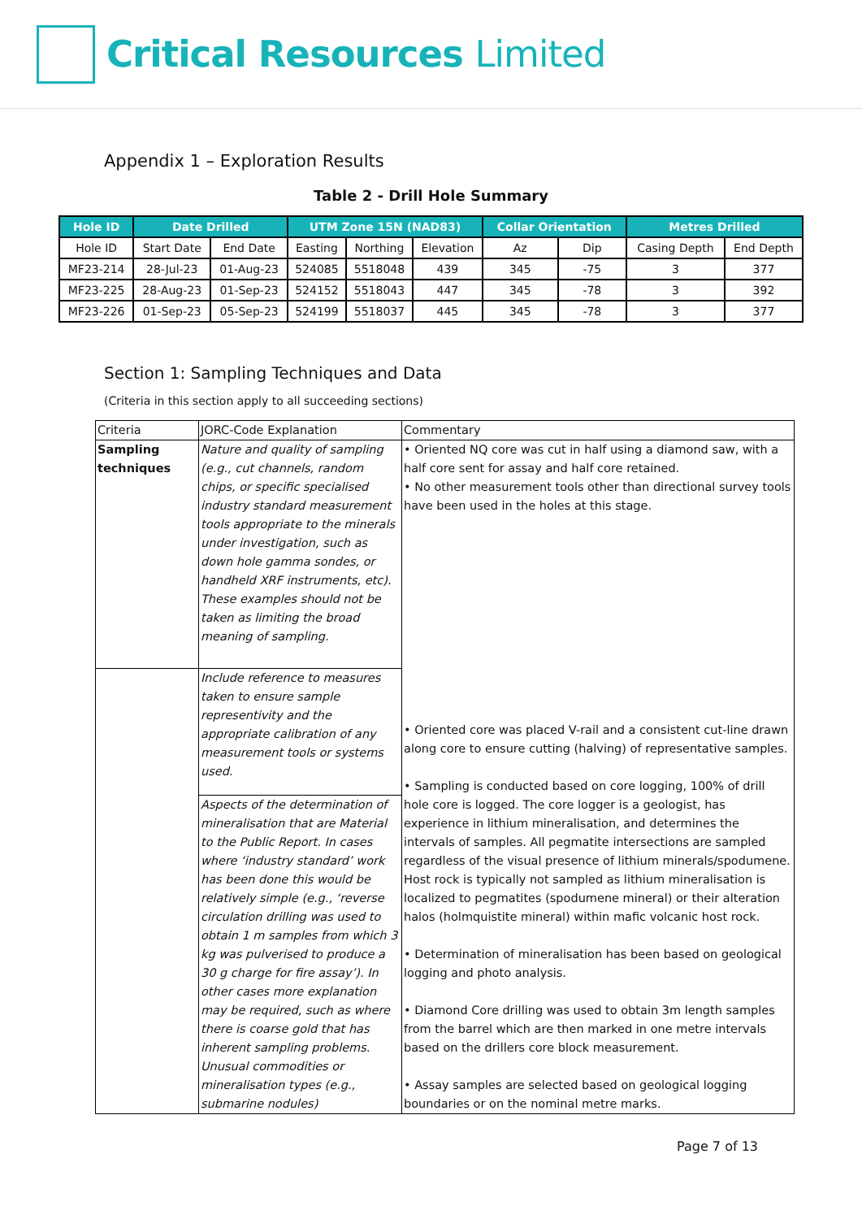Critical Resources Limited
Appendix 1 – Exploration Results
Table 2 - Drill Hole Summary
| Hole ID | Date Drilled | | UTM Zone 15N (NAD83) | | | Collar Orientation | | Metres Drilled | |
| --- | --- | --- | --- | --- | --- | --- | --- | --- | --- |
| Hole ID | Start Date | End Date | Easting | Northing | Elevation | Az | Dip | Casing Depth | End Depth |
| MF23-214 | 28-Jul-23 | 01-Aug-23 | 524085 | 5518048 | 439 | 345 | -75 | 3 | 377 |
| MF23-225 | 28-Aug-23 | 01-Sep-23 | 524152 | 5518043 | 447 | 345 | -78 | 3 | 392 |
| MF23-226 | 01-Sep-23 | 05-Sep-23 | 524199 | 5518037 | 445 | 345 | -78 | 3 | 377 |
Section 1: Sampling Techniques and Data
(Criteria in this section apply to all succeeding sections)
| Criteria | JORC-Code Explanation | Commentary |
| Sampling techniques | Nature and quality of sampling (e.g., cut channels, random chips, or specific specialised industry standard measurement tools appropriate to the minerals under investigation, such as down hole gamma sondes, or handheld XRF instruments, etc). These examples should not be taken as limiting the broad meaning of sampling. | • Oriented NQ core was cut in half using a diamond saw, with a half core sent for assay and half core retained. • No other measurement tools other than directional survey tools have been used in the holes at this stage. • Oriented core was placed V-rail and a consistent cut-line drawn along core to ensure cutting (halving) of representative samples. • Sampling is conducted based on core logging, 100% of drill hole core is logged. The core logger is a geologist, has experience in lithium mineralisation, and determines the intervals of samples. All pegmatite intersections are sampled regardless of the visual presence of lithium minerals/spodumene. Host rock is typically not sampled as lithium mineralisation is localized to pegmatites (spodumene mineral) or their alteration halos (holmquistite mineral) within mafic volcanic host rock. • Determination of mineralisation has been based on geological logging and photo analysis. • Diamond Core drilling was used to obtain 3m length samples from the barrel which are then marked in one metre intervals based on the drillers core block measurement. • Assay samples are selected based on geological logging boundaries or on the nominal metre marks. |
| | Include reference to measures taken to ensure sample representivity and the appropriate calibration of any measurement tools or systems used. | |
| | Aspects of the determination of mineralisation that are Material to the Public Report. In cases where ‘industry standard’ work has been done this would be relatively simple (e.g., ‘reverse circulation drilling was used to obtain 1 m samples from which 3 kg was pulverised to produce a 30 g charge for fire assay’). In other cases more explanation may be required, such as where there is coarse gold that has inherent sampling problems. Unusual commodities or mineralisation types (e.g., submarine nodules) | |
Page 7 of 13